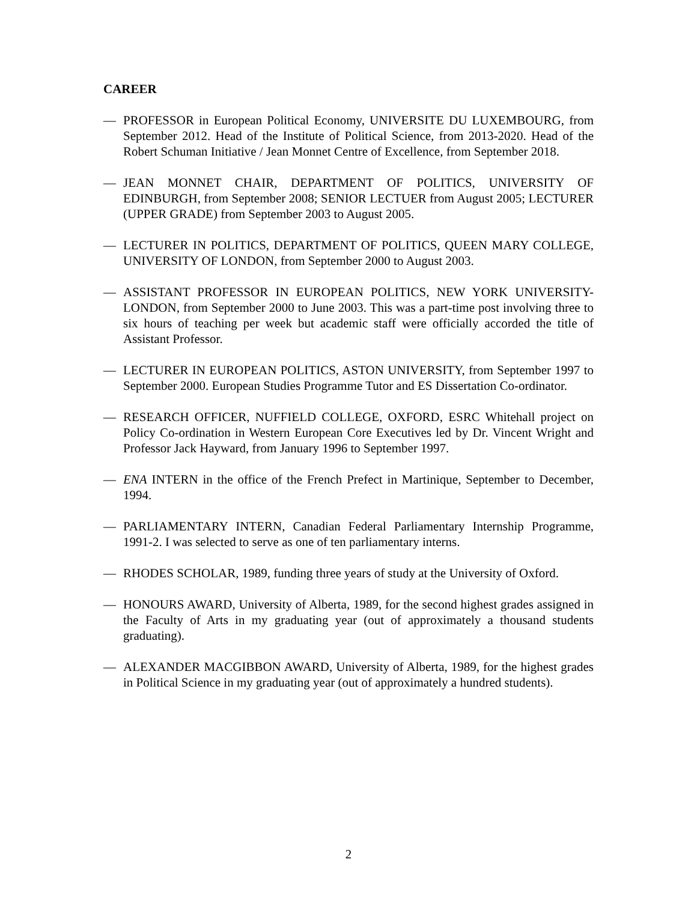CAREER
— PROFESSOR in European Political Economy, UNIVERSITE DU LUXEMBOURG, from September 2012. Head of the Institute of Political Science, from 2013-2020. Head of the Robert Schuman Initiative / Jean Monnet Centre of Excellence, from September 2018.
— JEAN MONNET CHAIR, DEPARTMENT OF POLITICS, UNIVERSITY OF EDINBURGH, from September 2008; SENIOR LECTUER from August 2005; LECTURER (UPPER GRADE) from September 2003 to August 2005.
— LECTURER IN POLITICS, DEPARTMENT OF POLITICS, QUEEN MARY COLLEGE, UNIVERSITY OF LONDON, from September 2000 to August 2003.
— ASSISTANT PROFESSOR IN EUROPEAN POLITICS, NEW YORK UNIVERSITY-LONDON, from September 2000 to June 2003. This was a part-time post involving three to six hours of teaching per week but academic staff were officially accorded the title of Assistant Professor.
— LECTURER IN EUROPEAN POLITICS, ASTON UNIVERSITY, from September 1997 to September 2000. European Studies Programme Tutor and ES Dissertation Co-ordinator.
— RESEARCH OFFICER, NUFFIELD COLLEGE, OXFORD, ESRC Whitehall project on Policy Co-ordination in Western European Core Executives led by Dr. Vincent Wright and Professor Jack Hayward, from January 1996 to September 1997.
— ENA INTERN in the office of the French Prefect in Martinique, September to December, 1994.
— PARLIAMENTARY INTERN, Canadian Federal Parliamentary Internship Programme, 1991-2. I was selected to serve as one of ten parliamentary interns.
— RHODES SCHOLAR, 1989, funding three years of study at the University of Oxford.
— HONOURS AWARD, University of Alberta, 1989, for the second highest grades assigned in the Faculty of Arts in my graduating year (out of approximately a thousand students graduating).
— ALEXANDER MACGIBBON AWARD, University of Alberta, 1989, for the highest grades in Political Science in my graduating year (out of approximately a hundred students).
2